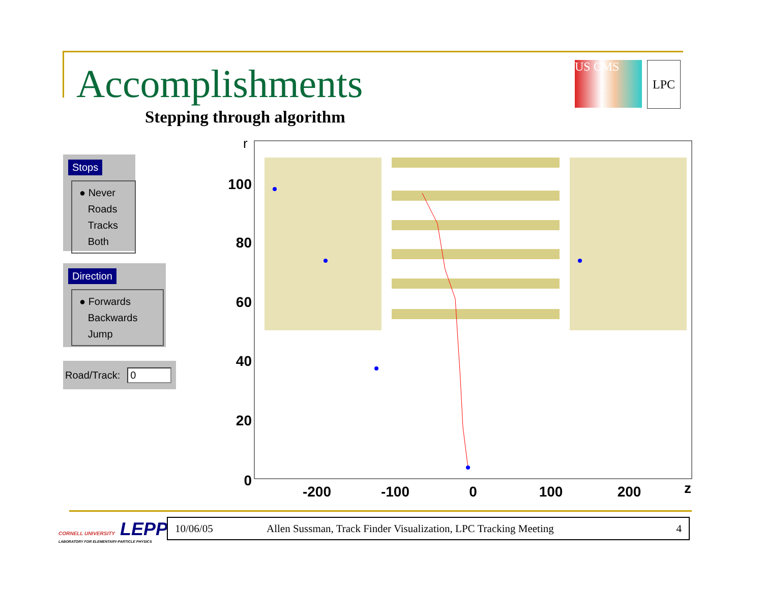Accomplishments
Stepping through algorithm
US CMS
LPC
Stops
● Never
Roads
Tracks
Both
Direction
● Forwards
Backwards
Jump
Road/Track: 0
r
0
20
40
60
80
100
-200
-100
0
100
200
z
CORNELL UNIVERSITY LEPP
LABORATORY FOR ELEMENTARY-PARTICLE PHYSICS
10/06/05 Allen Sussman, Track Finder Visualization, LPC Tracking Meeting 4